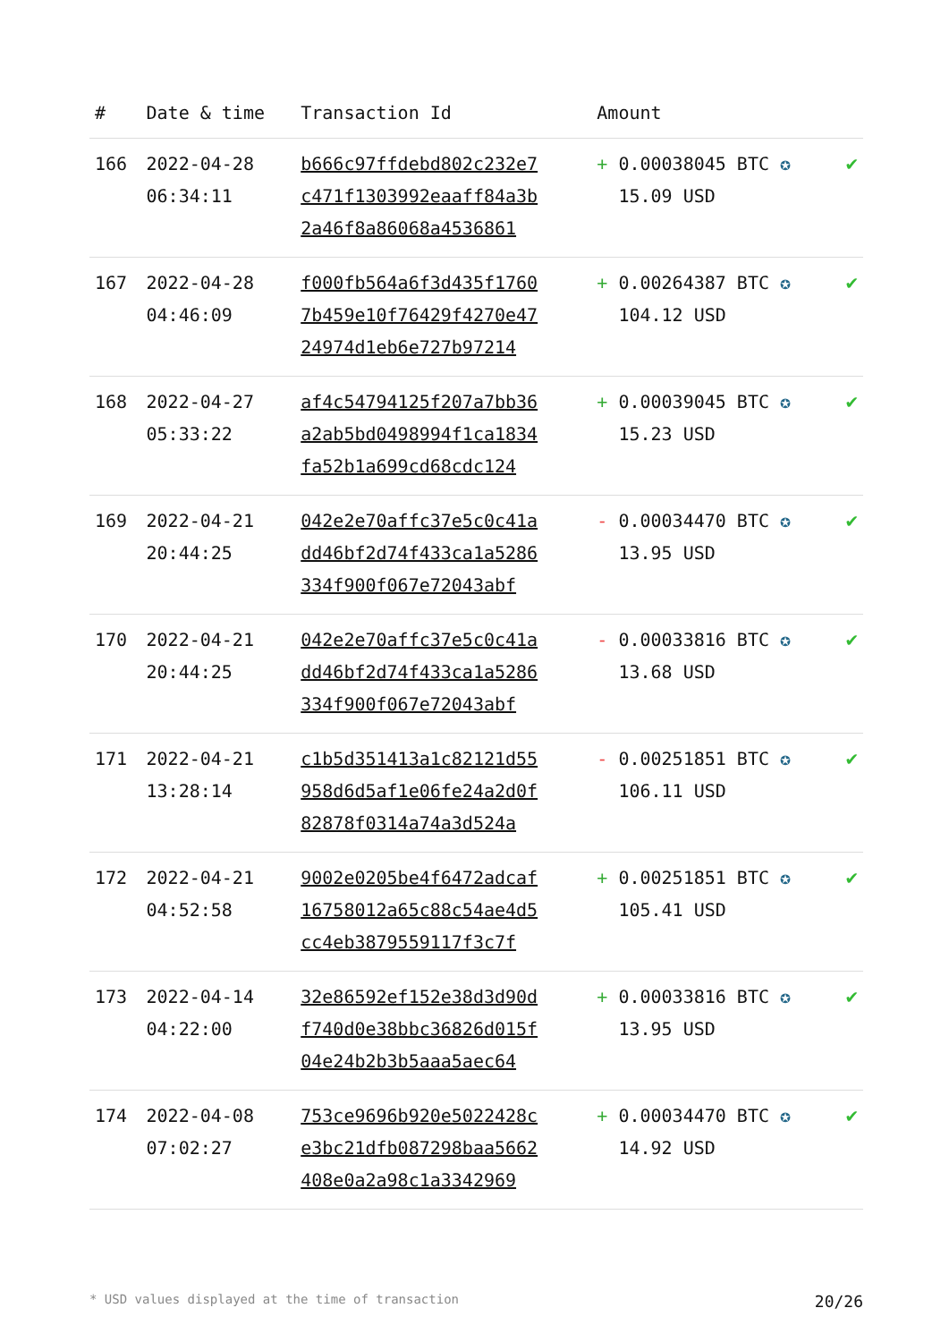| # | Date & time | Transaction Id | Amount | |
| --- | --- | --- | --- | --- |
| 166 | 2022-04-28 06:34:11 | b666c97ffdebd802c232e7 c471f1303992eaaff84a3b 2a46f8a86068a4536861 | + 0.00038045 BTC ✪ 15.09 USD | ✔ |
| 167 | 2022-04-28 04:46:09 | f000fb564a6f3d435f1760 7b459e10f76429f4270e47 24974d1eb6e727b97214 | + 0.00264387 BTC ✪ 104.12 USD | ✔ |
| 168 | 2022-04-27 05:33:22 | af4c54794125f207a7bb36 a2ab5bd0498994f1ca1834 fa52b1a699cd68cdc124 | + 0.00039045 BTC ✪ 15.23 USD | ✔ |
| 169 | 2022-04-21 20:44:25 | 042e2e70affc37e5c0c41a dd46bf2d74f433ca1a5286 334f900f067e72043abf | - 0.00034470 BTC ✪ 13.95 USD | ✔ |
| 170 | 2022-04-21 20:44:25 | 042e2e70affc37e5c0c41a dd46bf2d74f433ca1a5286 334f900f067e72043abf | - 0.00033816 BTC ✪ 13.68 USD | ✔ |
| 171 | 2022-04-21 13:28:14 | c1b5d351413a1c82121d55 958d6d5af1e06fe24a2d0f 82878f0314a74a3d524a | - 0.00251851 BTC ✪ 106.11 USD | ✔ |
| 172 | 2022-04-21 04:52:58 | 9002e0205be4f6472adcaf 16758012a65c88c54ae4d5 cc4eb3879559117f3c7f | + 0.00251851 BTC ✪ 105.41 USD | ✔ |
| 173 | 2022-04-14 04:22:00 | 32e86592ef152e38d3d90d f740d0e38bbc36826d015f 04e24b2b3b5aaa5aec64 | + 0.00033816 BTC ✪ 13.95 USD | ✔ |
| 174 | 2022-04-08 07:02:27 | 753ce9696b920e5022428c e3bc21dfb087298baa5662 408e0a2a98c1a3342969 | + 0.00034470 BTC ✪ 14.92 USD | ✔ |
* USD values displayed at the time of transaction 20/26